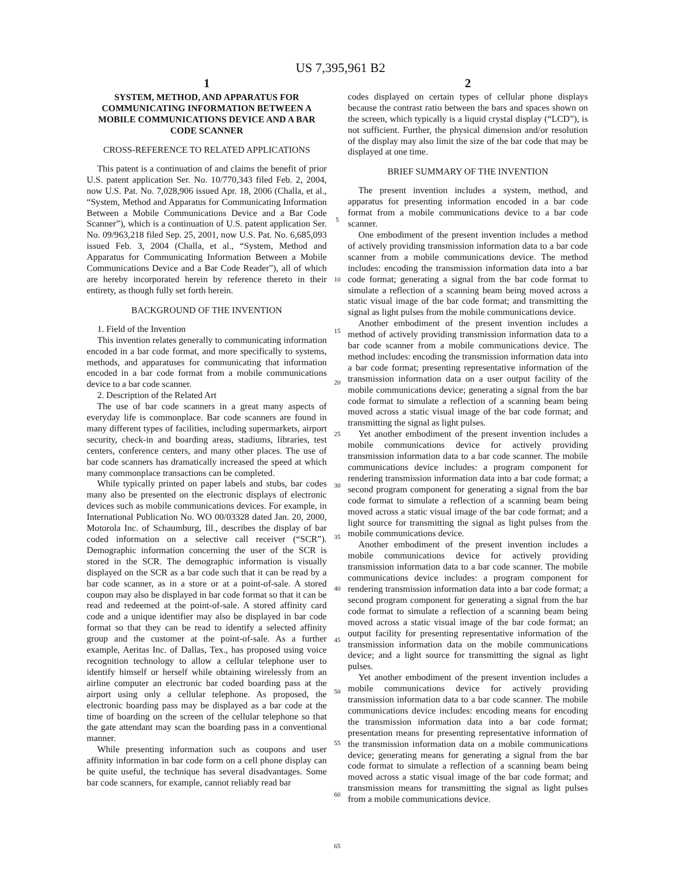US 7,395,961 B2
1
SYSTEM, METHOD, AND APPARATUS FOR COMMUNICATING INFORMATION BETWEEN A MOBILE COMMUNICATIONS DEVICE AND A BAR CODE SCANNER
CROSS-REFERENCE TO RELATED APPLICATIONS
This patent is a continuation of and claims the benefit of prior U.S. patent application Ser. No. 10/770,343 filed Feb. 2, 2004, now U.S. Pat. No. 7,028,906 issued Apr. 18, 2006 (Challa, et al., “System, Method and Apparatus for Communicating Information Between a Mobile Communications Device and a Bar Code Scanner”), which is a continuation of U.S. patent application Ser. No. 09/963,218 filed Sep. 25, 2001, now U.S. Pat. No. 6,685,093 issued Feb. 3, 2004 (Challa, et al., “System, Method and Apparatus for Communicating Information Between a Mobile Communications Device and a Bar Code Reader”), all of which are hereby incorporated herein by reference thereto in their entirety, as though fully set forth herein.
BACKGROUND OF THE INVENTION
1. Field of the Invention
This invention relates generally to communicating information encoded in a bar code format, and more specifically to systems, methods, and apparatuses for communicating that information encoded in a bar code format from a mobile communications device to a bar code scanner.
2. Description of the Related Art
The use of bar code scanners in a great many aspects of everyday life is commonplace. Bar code scanners are found in many different types of facilities, including supermarkets, airport security, check-in and boarding areas, stadiums, libraries, test centers, conference centers, and many other places. The use of bar code scanners has dramatically increased the speed at which many commonplace transactions can be completed.
While typically printed on paper labels and stubs, bar codes many also be presented on the electronic displays of electronic devices such as mobile communications devices. For example, in International Publication No. WO 00/03328 dated Jan. 20, 2000, Motorola Inc. of Schaumburg, Ill., describes the display of bar coded information on a selective call receiver (“SCR”). Demographic information concerning the user of the SCR is stored in the SCR. The demographic information is visually displayed on the SCR as a bar code such that it can be read by a bar code scanner, as in a store or at a point-of-sale. A stored coupon may also be displayed in bar code format so that it can be read and redeemed at the point-of-sale. A stored affinity card code and a unique identifier may also be displayed in bar code format so that they can be read to identify a selected affinity group and the customer at the point-of-sale. As a further example, Aeritas Inc. of Dallas, Tex., has proposed using voice recognition technology to allow a cellular telephone user to identify himself or herself while obtaining wirelessly from an airline computer an electronic bar coded boarding pass at the airport using only a cellular telephone. As proposed, the electronic boarding pass may be displayed as a bar code at the time of boarding on the screen of the cellular telephone so that the gate attendant may scan the boarding pass in a conventional manner.
While presenting information such as coupons and user affinity information in bar code form on a cell phone display can be quite useful, the technique has several disadvantages. Some bar code scanners, for example, cannot reliably read bar
5
10
15
20
25
30
35
40
45
50
55
60
65
2
codes displayed on certain types of cellular phone displays because the contrast ratio between the bars and spaces shown on the screen, which typically is a liquid crystal display (“LCD”), is not sufficient. Further, the physical dimension and/or resolution of the display may also limit the size of the bar code that may be displayed at one time.
BRIEF SUMMARY OF THE INVENTION
The present invention includes a system, method, and apparatus for presenting information encoded in a bar code format from a mobile communications device to a bar code scanner.
One embodiment of the present invention includes a method of actively providing transmission information data to a bar code scanner from a mobile communications device. The method includes: encoding the transmission information data into a bar code format; generating a signal from the bar code format to simulate a reflection of a scanning beam being moved across a static visual image of the bar code format; and transmitting the signal as light pulses from the mobile communications device.
Another embodiment of the present invention includes a method of actively providing transmission information data to a bar code scanner from a mobile communications device. The method includes: encoding the transmission information data into a bar code format; presenting representative information of the transmission information data on a user output facility of the mobile communications device; generating a signal from the bar code format to simulate a reflection of a scanning beam being moved across a static visual image of the bar code format; and transmitting the signal as light pulses.
Yet another embodiment of the present invention includes a mobile communications device for actively providing transmission information data to a bar code scanner. The mobile communications device includes: a program component for rendering transmission information data into a bar code format; a second program component for generating a signal from the bar code format to simulate a reflection of a scanning beam being moved across a static visual image of the bar code format; and a light source for transmitting the signal as light pulses from the mobile communications device.
Another embodiment of the present invention includes a mobile communications device for actively providing transmission information data to a bar code scanner. The mobile communications device includes: a program component for rendering transmission information data into a bar code format; a second program component for generating a signal from the bar code format to simulate a reflection of a scanning beam being moved across a static visual image of the bar code format; an output facility for presenting representative information of the transmission information data on the mobile communications device; and a light source for transmitting the signal as light pulses.
Yet another embodiment of the present invention includes a mobile communications device for actively providing transmission information data to a bar code scanner. The mobile communications device includes: encoding means for encoding the transmission information data into a bar code format; presentation means for presenting representative information of the transmission information data on a mobile communications device; generating means for generating a signal from the bar code format to simulate a reflection of a scanning beam being moved across a static visual image of the bar code format; and transmission means for transmitting the signal as light pulses from a mobile communications device.